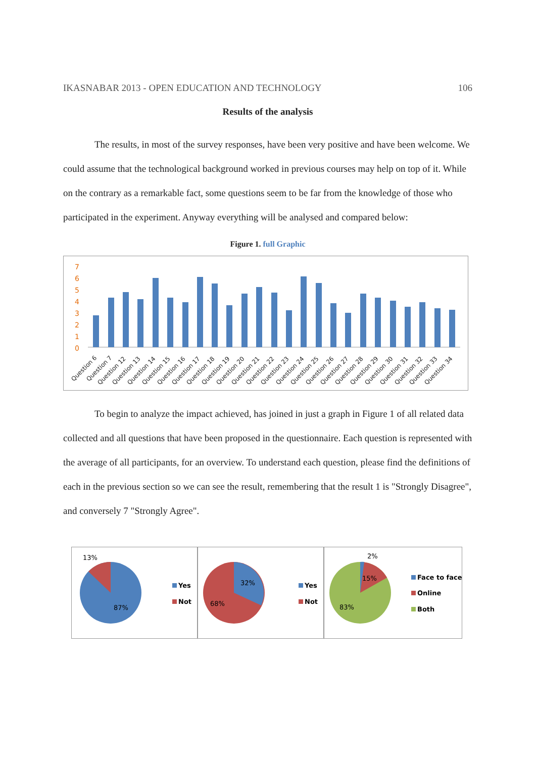IKASNABAR 2013 - OPEN EDUCATION AND TECHNOLOGY 106
Results of the analysis
The results, in most of the survey responses, have been very positive and have been welcome. We could assume that the technological background worked in previous courses may help on top of it. While on the contrary as a remarkable fact, some questions seem to be far from the knowledge of those who participated in the experiment. Anyway everything will be analysed and compared below:
Figure 1. full Graphic
7
6
5
4
3
2
1
0
Question 6
Question 7
Question 12
Question 13
Question 14
Question 15
Question 16
Question 17
Question 18
Question 19
Question 20
Question 21
Question 22
Question 23
Question 24
Question 25
Question 26
Question 27
Question 28
Question 29
Question 30
Question 31
Question 32
Question 33
Question 34
To begin to analyze the impact achieved, has joined in just a graph in Figure 1 of all related data collected and all questions that have been proposed in the questionnaire. Each question is represented with the average of all participants, for an overview. To understand each question, please find the definitions of each in the previous section so we can see the result, remembering that the result 1 is "Strongly Disagree", and conversely 7 "Strongly Agree".
13%
87%
Yes
Not
32%
68%
Yes
Not
2%
15%
83%
Face to face
Online
Both